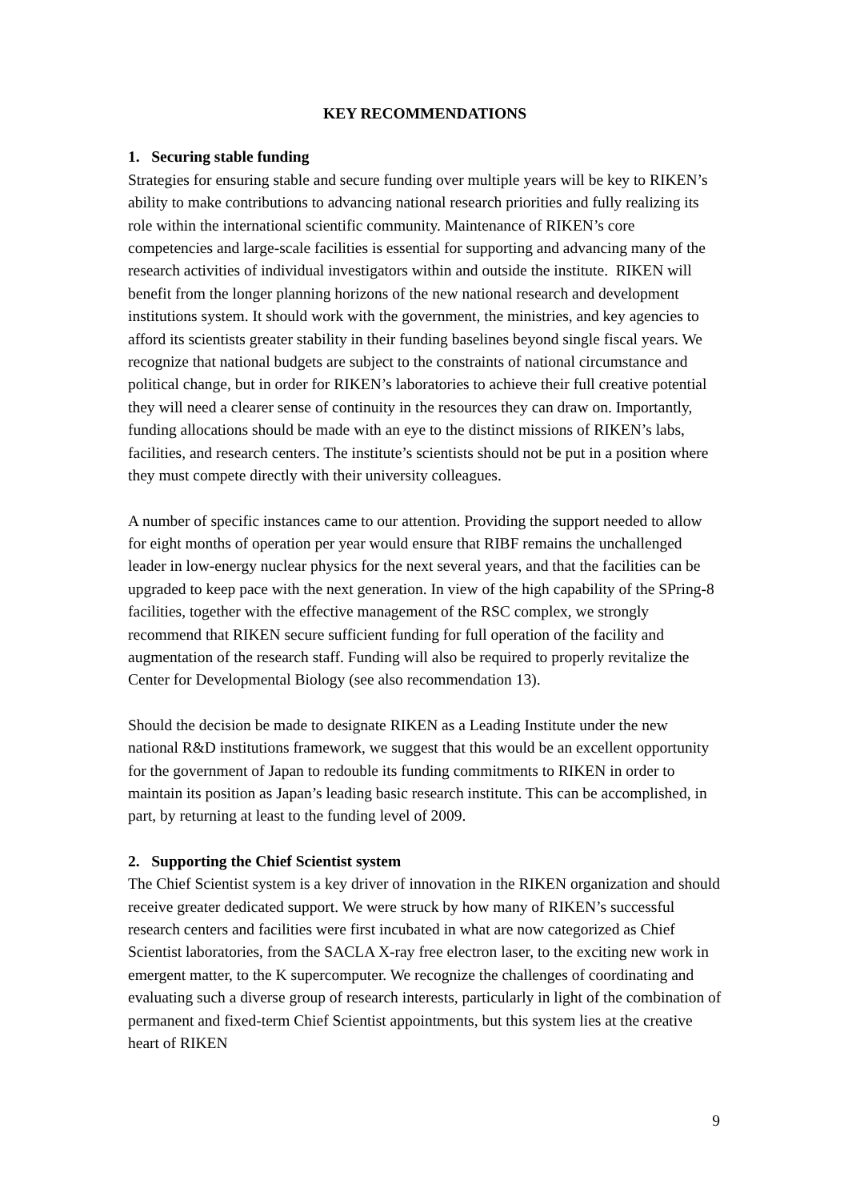KEY RECOMMENDATIONS
1. Securing stable funding
Strategies for ensuring stable and secure funding over multiple years will be key to RIKEN’s ability to make contributions to advancing national research priorities and fully realizing its role within the international scientific community. Maintenance of RIKEN’s core competencies and large-scale facilities is essential for supporting and advancing many of the research activities of individual investigators within and outside the institute. RIKEN will benefit from the longer planning horizons of the new national research and development institutions system. It should work with the government, the ministries, and key agencies to afford its scientists greater stability in their funding baselines beyond single fiscal years. We recognize that national budgets are subject to the constraints of national circumstance and political change, but in order for RIKEN’s laboratories to achieve their full creative potential they will need a clearer sense of continuity in the resources they can draw on. Importantly, funding allocations should be made with an eye to the distinct missions of RIKEN’s labs, facilities, and research centers. The institute’s scientists should not be put in a position where they must compete directly with their university colleagues.
A number of specific instances came to our attention. Providing the support needed to allow for eight months of operation per year would ensure that RIBF remains the unchallenged leader in low-energy nuclear physics for the next several years, and that the facilities can be upgraded to keep pace with the next generation. In view of the high capability of the SPring-8 facilities, together with the effective management of the RSC complex, we strongly recommend that RIKEN secure sufficient funding for full operation of the facility and augmentation of the research staff. Funding will also be required to properly revitalize the Center for Developmental Biology (see also recommendation 13).
Should the decision be made to designate RIKEN as a Leading Institute under the new national R&D institutions framework, we suggest that this would be an excellent opportunity for the government of Japan to redouble its funding commitments to RIKEN in order to maintain its position as Japan’s leading basic research institute. This can be accomplished, in part, by returning at least to the funding level of 2009.
2. Supporting the Chief Scientist system
The Chief Scientist system is a key driver of innovation in the RIKEN organization and should receive greater dedicated support. We were struck by how many of RIKEN’s successful research centers and facilities were first incubated in what are now categorized as Chief Scientist laboratories, from the SACLA X-ray free electron laser, to the exciting new work in emergent matter, to the K supercomputer. We recognize the challenges of coordinating and evaluating such a diverse group of research interests, particularly in light of the combination of permanent and fixed-term Chief Scientist appointments, but this system lies at the creative heart of RIKEN
9